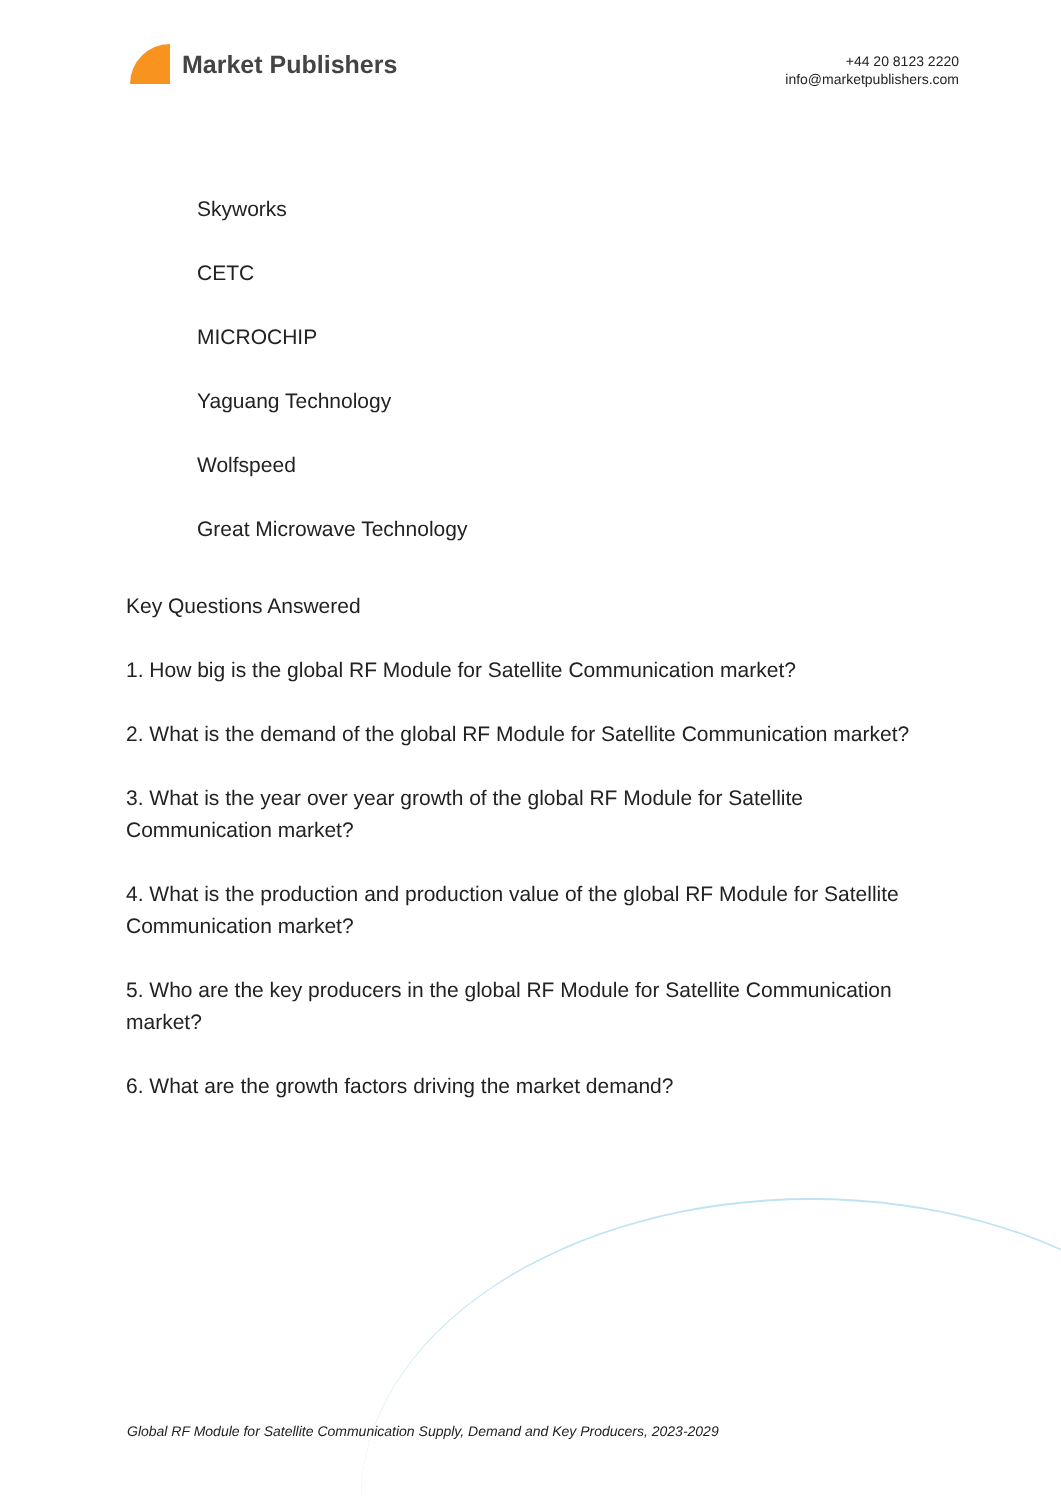Market Publishers
+44 20 8123 2220
info@marketpublishers.com
Skyworks
CETC
MICROCHIP
Yaguang Technology
Wolfspeed
Great Microwave Technology
Key Questions Answered
1. How big is the global RF Module for Satellite Communication market?
2. What is the demand of the global RF Module for Satellite Communication market?
3. What is the year over year growth of the global RF Module for Satellite Communication market?
4. What is the production and production value of the global RF Module for Satellite Communication market?
5. Who are the key producers in the global RF Module for Satellite Communication market?
6. What are the growth factors driving the market demand?
Global RF Module for Satellite Communication Supply, Demand and Key Producers, 2023-2029